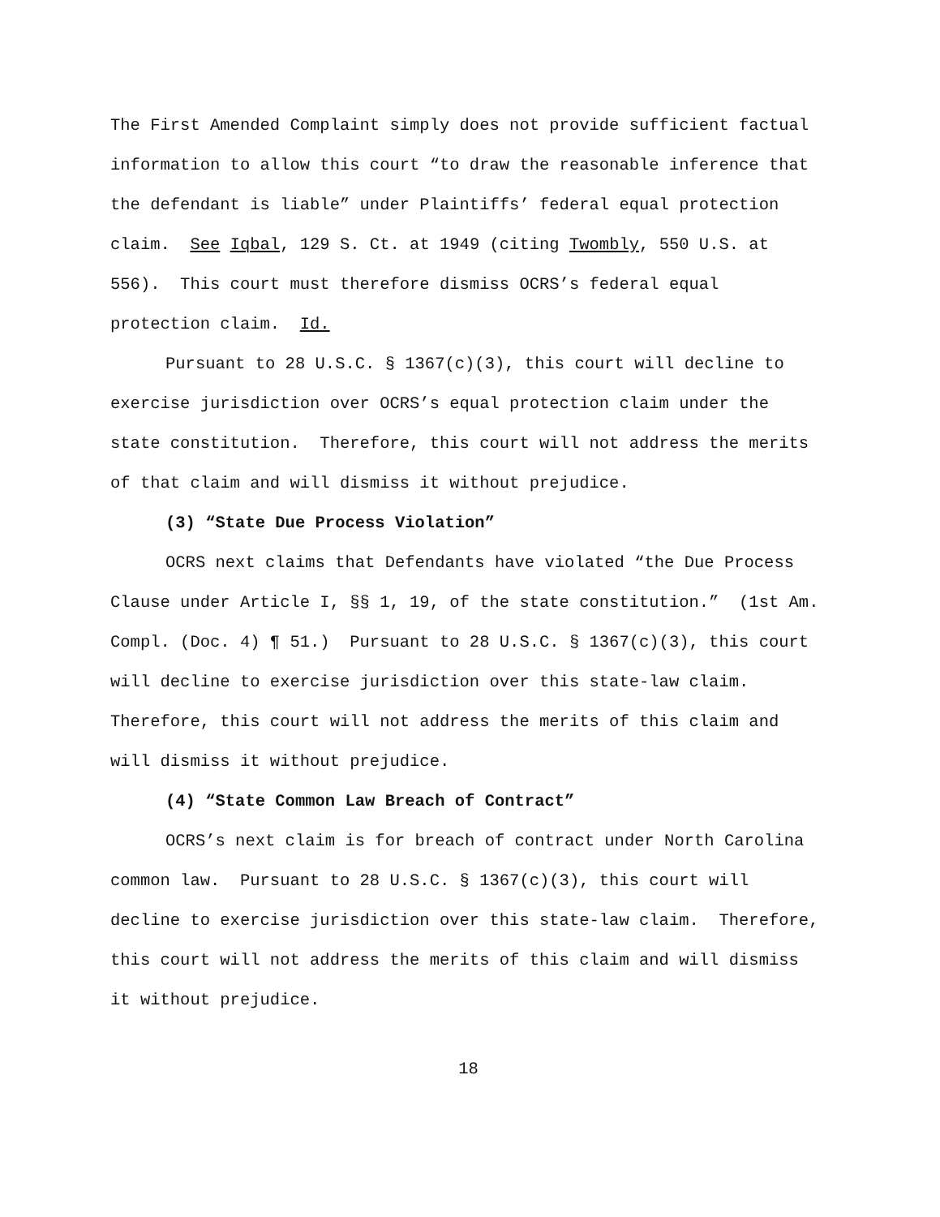The First Amended Complaint simply does not provide sufficient factual information to allow this court “to draw the reasonable inference that the defendant is liable” under Plaintiffs’ federal equal protection claim. See Iqbal, 129 S. Ct. at 1949 (citing Twombly, 550 U.S. at 556). This court must therefore dismiss OCRS’s federal equal protection claim. Id.
Pursuant to 28 U.S.C. § 1367(c)(3), this court will decline to exercise jurisdiction over OCRS’s equal protection claim under the state constitution. Therefore, this court will not address the merits of that claim and will dismiss it without prejudice.
(3) “State Due Process Violation”
OCRS next claims that Defendants have violated “the Due Process Clause under Article I, §§ 1, 19, of the state constitution.” (1st Am. Compl. (Doc. 4) ¶ 51.) Pursuant to 28 U.S.C. § 1367(c)(3), this court will decline to exercise jurisdiction over this state-law claim. Therefore, this court will not address the merits of this claim and will dismiss it without prejudice.
(4) “State Common Law Breach of Contract”
OCRS’s next claim is for breach of contract under North Carolina common law. Pursuant to 28 U.S.C. § 1367(c)(3), this court will decline to exercise jurisdiction over this state-law claim. Therefore, this court will not address the merits of this claim and will dismiss it without prejudice.
18